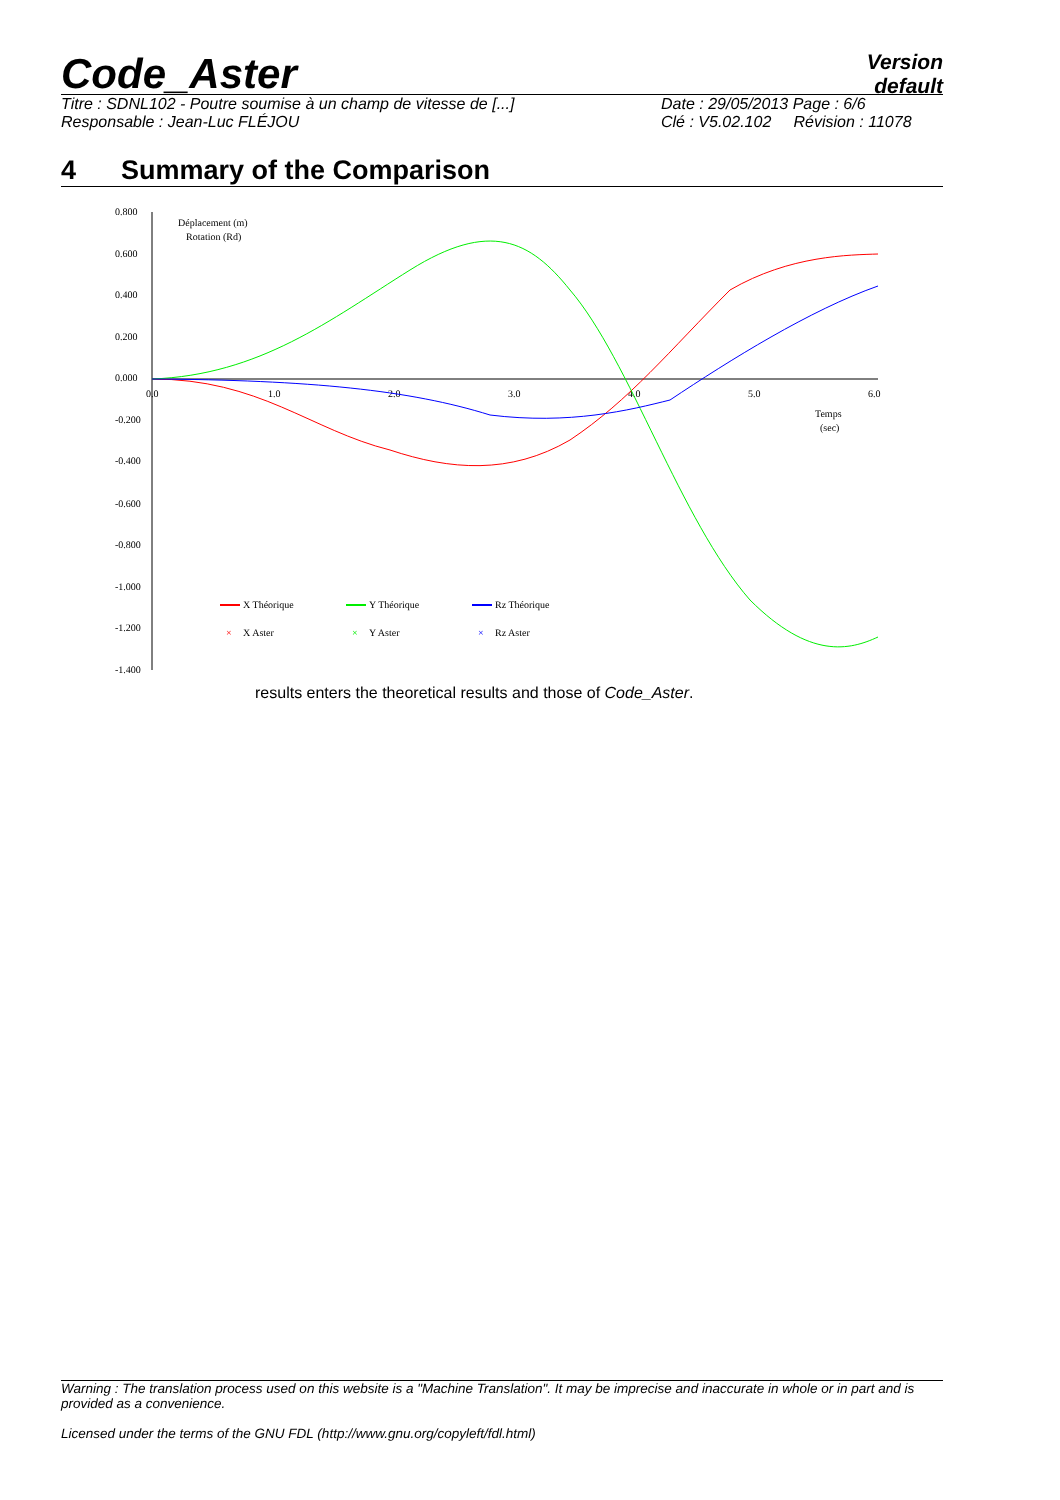Code_Aster
Version
default
Titre : SDNL102 - Poutre soumise à un champ de vitesse de [...]
Responsable : Jean-Luc FLÉJOU
Date : 29/05/2013 Page : 6/6
Clé : V5.02.102 Révision : 11078
4 Summary of the Comparison
0.800
0.600
0.400
0.200
0.000
-0.200
-0.400
-0.600
-0.800
-1.000
-1.200
-1.400
0.0
1.0
2.0
3.0
4.0
5.0
6.0
Déplacement (m)
Rotation (Rd)
Temps
(sec)
X Théorique
Y Théorique
Rz Théorique
×
X Aster
×
Y Aster
×
Rz Aster
results enters the theoretical results and those of Code_Aster.
Warning : The translation process used on this website is a "Machine Translation". It may be imprecise and inaccurate in whole or in part and is provided as a convenience.
Licensed under the terms of the GNU FDL (http://www.gnu.org/copyleft/fdl.html)